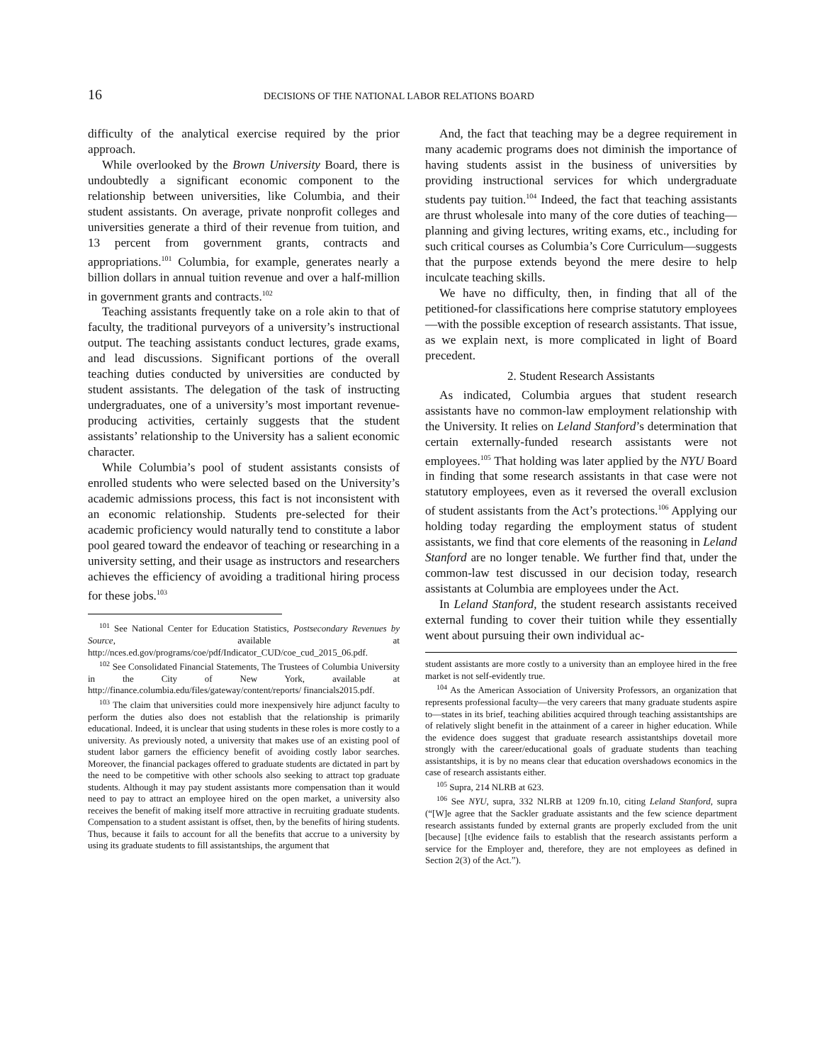16 DECISIONS OF THE NATIONAL LABOR RELATIONS BOARD
difficulty of the analytical exercise required by the prior approach.
While overlooked by the Brown University Board, there is undoubtedly a significant economic component to the relationship between universities, like Columbia, and their student assistants. On average, private nonprofit colleges and universities generate a third of their revenue from tuition, and 13 percent from government grants, contracts and appropriations.<sup>101</sup> Columbia, for example, generates nearly a billion dollars in annual tuition revenue and over a half-million in government grants and contracts.<sup>102</sup>
Teaching assistants frequently take on a role akin to that of faculty, the traditional purveyors of a university’s instructional output. The teaching assistants conduct lectures, grade exams, and lead discussions. Significant portions of the overall teaching duties conducted by universities are conducted by student assistants. The delegation of the task of instructing undergraduates, one of a university’s most important revenue-producing activities, certainly suggests that the student assistants’ relationship to the University has a salient economic character.
While Columbia’s pool of student assistants consists of enrolled students who were selected based on the University’s academic admissions process, this fact is not inconsistent with an economic relationship. Students pre-selected for their academic proficiency would naturally tend to constitute a labor pool geared toward the endeavor of teaching or researching in a university setting, and their usage as instructors and researchers achieves the efficiency of avoiding a traditional hiring process for these jobs.<sup>103</sup>
<sup>101</sup> See National Center for Education Statistics, Postsecondary Revenues by Source, available at http://nces.ed.gov/programs/coe/pdf/Indicator_CUD/coe_cud_2015_06.pdf.
<sup>102</sup> See Consolidated Financial Statements, The Trustees of Columbia University in the City of New York, available at http://finance.columbia.edu/files/gateway/content/reports/ financials2015.pdf.
<sup>103</sup> The claim that universities could more inexpensively hire adjunct faculty to perform the duties also does not establish that the relationship is primarily educational. Indeed, it is unclear that using students in these roles is more costly to a university. As previously noted, a university that makes use of an existing pool of student labor garners the efficiency benefit of avoiding costly labor searches. Moreover, the financial packages offered to graduate students are dictated in part by the need to be competitive with other schools also seeking to attract top graduate students. Although it may pay student assistants more compensation than it would need to pay to attract an employee hired on the open market, a university also receives the benefit of making itself more attractive in recruiting graduate students. Compensation to a student assistant is offset, then, by the benefits of hiring students. Thus, because it fails to account for all the benefits that accrue to a university by using its graduate students to fill assistantships, the argument that
And, the fact that teaching may be a degree requirement in many academic programs does not diminish the importance of having students assist in the business of universities by providing instructional services for which undergraduate students pay tuition.<sup>104</sup> Indeed, the fact that teaching assistants are thrust wholesale into many of the core duties of teaching—planning and giving lectures, writing exams, etc., including for such critical courses as Columbia’s Core Curriculum—suggests that the purpose extends beyond the mere desire to help inculcate teaching skills.
We have no difficulty, then, in finding that all of the petitioned-for classifications here comprise statutory employees—with the possible exception of research assistants. That issue, as we explain next, is more complicated in light of Board precedent.
2. Student Research Assistants
As indicated, Columbia argues that student research assistants have no common-law employment relationship with the University. It relies on Leland Stanford’s determination that certain externally-funded research assistants were not employees.<sup>105</sup> That holding was later applied by the NYU Board in finding that some research assistants in that case were not statutory employees, even as it reversed the overall exclusion of student assistants from the Act’s protections.<sup>106</sup> Applying our holding today regarding the employment status of student assistants, we find that core elements of the reasoning in Leland Stanford are no longer tenable. We further find that, under the common-law test discussed in our decision today, research assistants at Columbia are employees under the Act.
In Leland Stanford, the student research assistants received external funding to cover their tuition while they essentially went about pursuing their own individual ac-
student assistants are more costly to a university than an employee hired in the free market is not self-evidently true.
<sup>104</sup> As the American Association of University Professors, an organization that represents professional faculty—the very careers that many graduate students aspire to—states in its brief, teaching abilities acquired through teaching assistantships are of relatively slight benefit in the attainment of a career in higher education. While the evidence does suggest that graduate research assistantships dovetail more strongly with the career/educational goals of graduate students than teaching assistantships, it is by no means clear that education overshadows economics in the case of research assistants either.
<sup>105</sup> Supra, 214 NLRB at 623.
<sup>106</sup> See NYU, supra, 332 NLRB at 1209 fn.10, citing Leland Stanford, supra (“[W]e agree that the Sackler graduate assistants and the few science department research assistants funded by external grants are properly excluded from the unit [because] [t]he evidence fails to establish that the research assistants perform a service for the Employer and, therefore, they are not employees as defined in Section 2(3) of the Act.”).